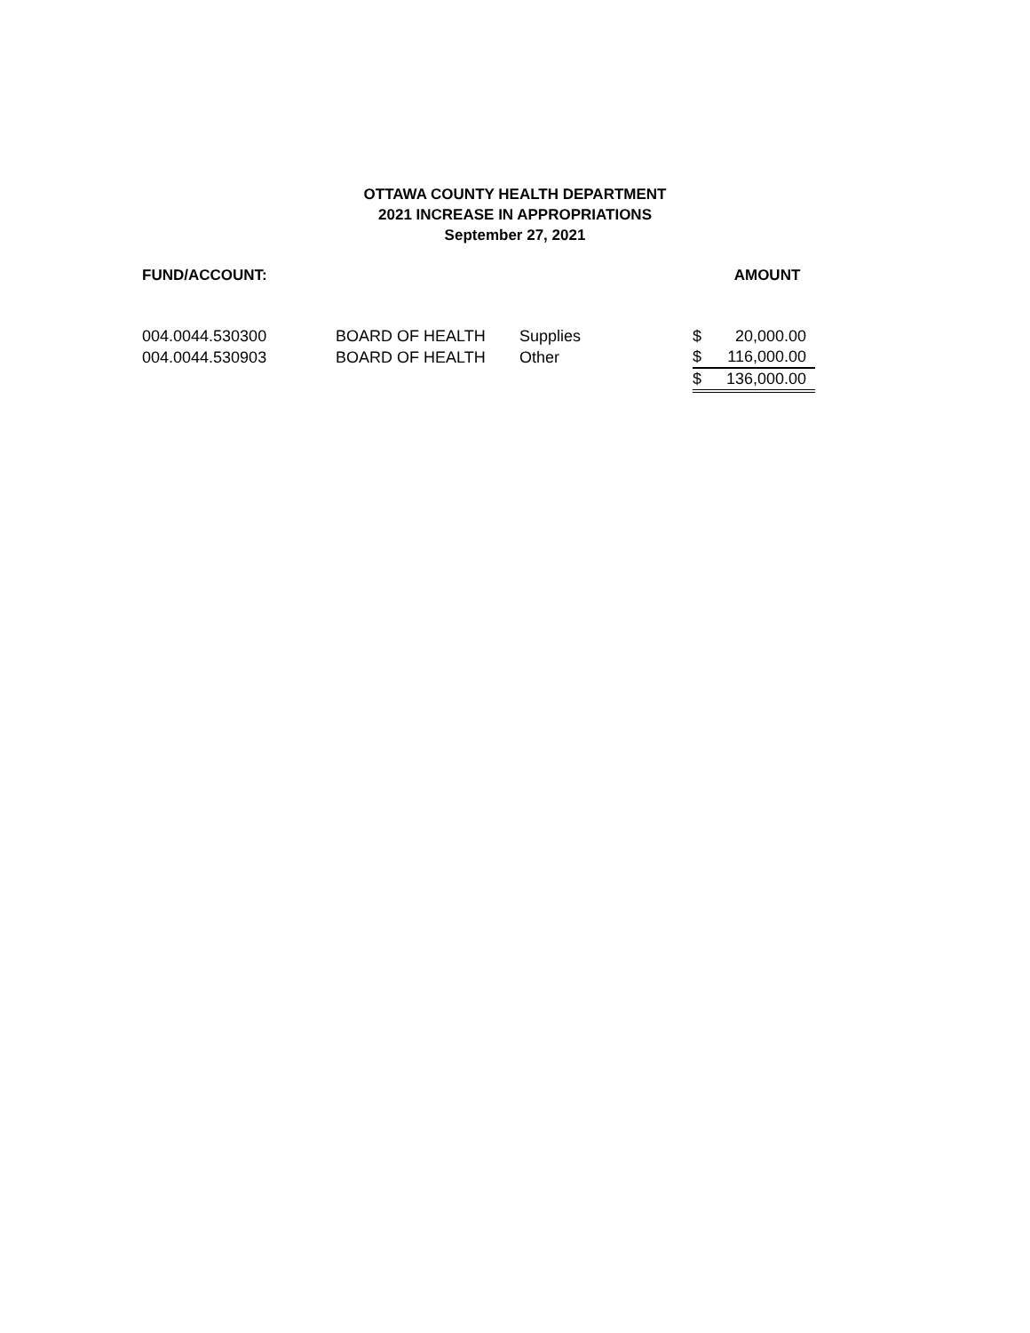OTTAWA COUNTY HEALTH DEPARTMENT
2021 INCREASE IN APPROPRIATIONS
September 27, 2021
| FUND/ACCOUNT: | | | | AMOUNT |
| --- | --- | --- | --- | --- |
| 004.0044.530300 | BOARD OF HEALTH | Supplies | $ | 20,000.00 |
| 004.0044.530903 | BOARD OF HEALTH | Other | $ | 116,000.00 |
| | | | $ | 136,000.00 |